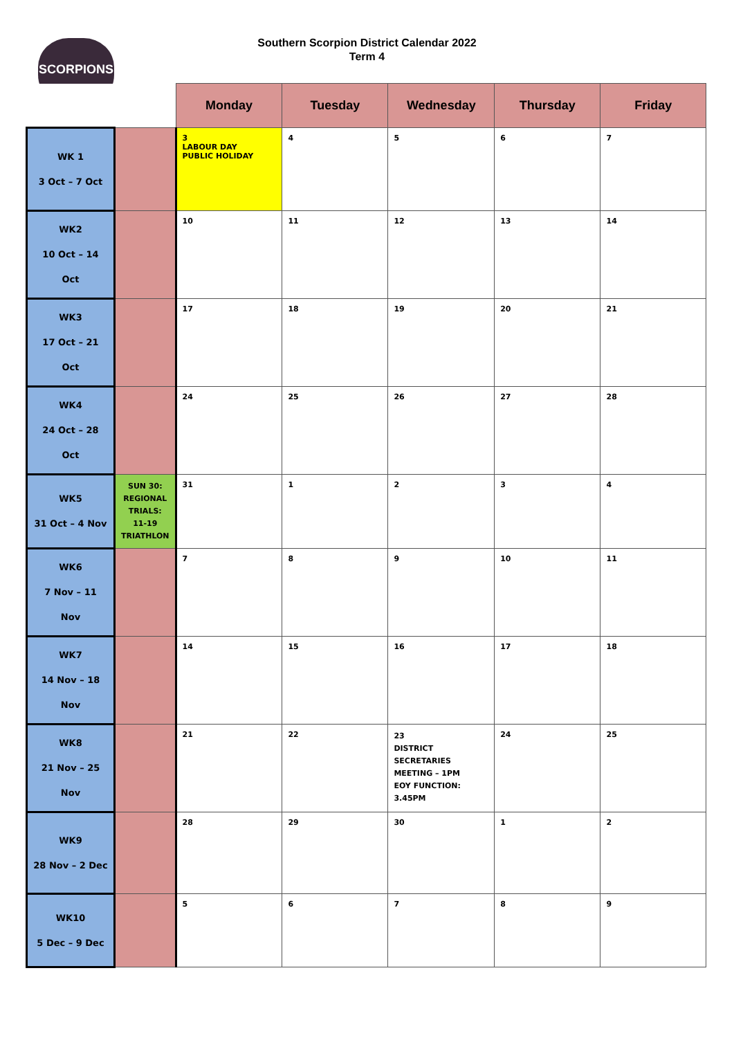SCORPIONS
Southern Scorpion District Calendar 2022
Term 4
| | | Monday | Tuesday | Wednesday | Thursday | Friday |
| --- | --- | --- | --- | --- | --- | --- |
| WK 1 3 Oct – 7 Oct | | 3 LABOUR DAY PUBLIC HOLIDAY | 4 | 5 | 6 | 7 |
| WK2 10 Oct – 14 Oct | | 10 | 11 | 12 | 13 | 14 |
| WK3 17 Oct – 21 Oct | | 17 | 18 | 19 | 20 | 21 |
| WK4 24 Oct – 28 Oct | | 24 | 25 | 26 | 27 | 28 |
| WK5 31 Oct – 4 Nov | SUN 30: REGIONAL TRIALS: 11-19 TRIATHLON | 31 | 1 | 2 | 3 | 4 |
| WK6 7 Nov – 11 Nov | | 7 | 8 | 9 | 10 | 11 |
| WK7 14 Nov – 18 Nov | | 14 | 15 | 16 | 17 | 18 |
| WK8 21 Nov – 25 Nov | | 21 | 22 | 23 DISTRICT SECRETARIES MEETING – 1PM EOY FUNCTION: 3.45PM | 24 | 25 |
| WK9 28 Nov – 2 Dec | | 28 | 29 | 30 | 1 | 2 |
| WK10 5 Dec – 9 Dec | | 5 | 6 | 7 | 8 | 9 |